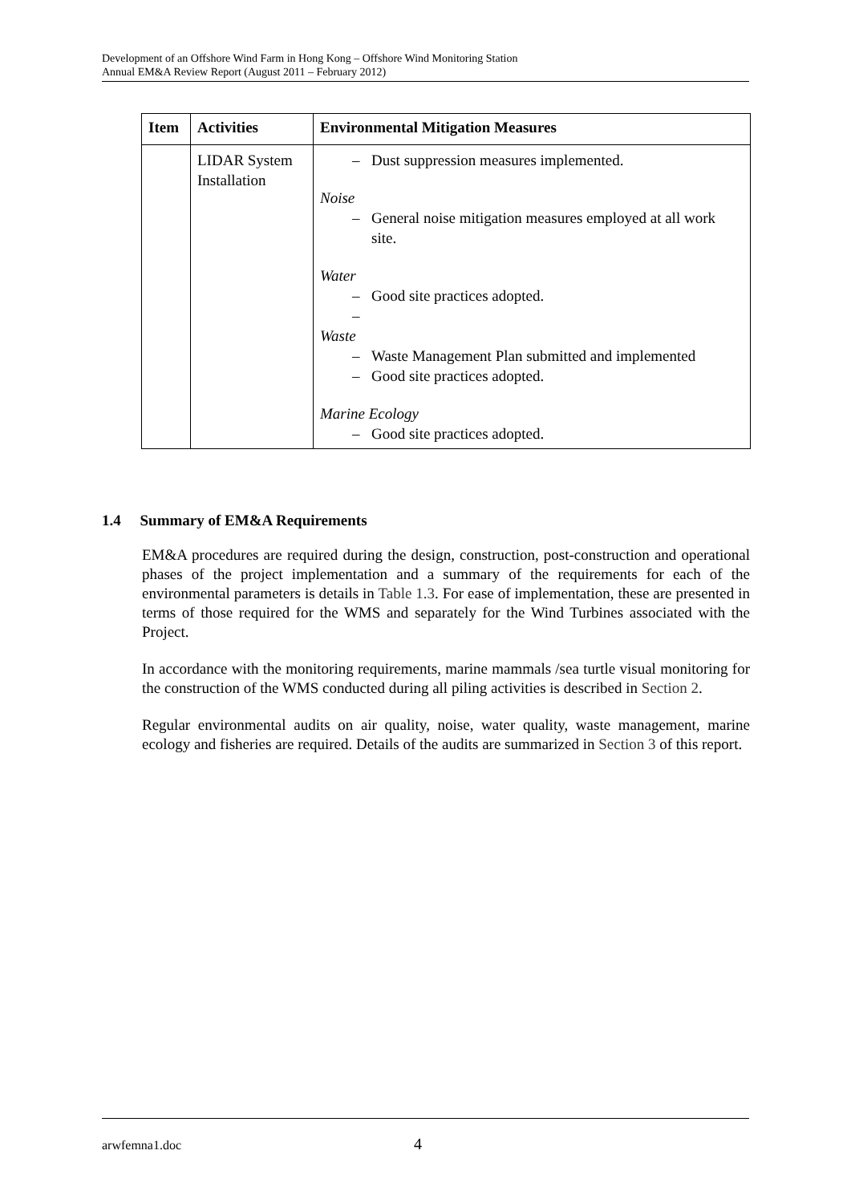Development of an Offshore Wind Farm in Hong Kong – Offshore Wind Monitoring Station
Annual EM&A Review Report (August 2011 – February 2012)
| Item | Activities | Environmental Mitigation Measures |
| --- | --- | --- |
| | LIDAR System Installation | – Dust suppression measures implemented. Noise – General noise mitigation measures employed at all work site. Water – Good site practices adopted. – Waste – Waste Management Plan submitted and implemented – Good site practices adopted. Marine Ecology – Good site practices adopted. |
1.4 Summary of EM&A Requirements
EM&A procedures are required during the design, construction, post-construction and operational phases of the project implementation and a summary of the requirements for each of the environmental parameters is details in Table 1.3. For ease of implementation, these are presented in terms of those required for the WMS and separately for the Wind Turbines associated with the Project.
In accordance with the monitoring requirements, marine mammals /sea turtle visual monitoring for the construction of the WMS conducted during all piling activities is described in Section 2.
Regular environmental audits on air quality, noise, water quality, waste management, marine ecology and fisheries are required. Details of the audits are summarized in Section 3 of this report.
arwfemna1.doc 4